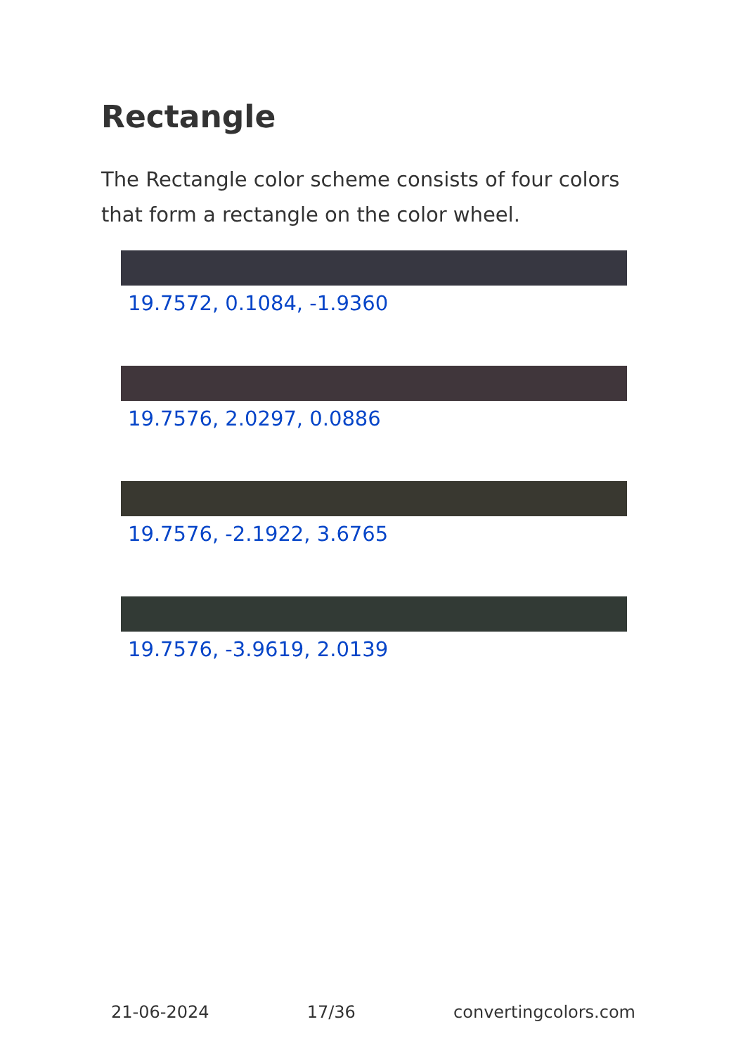Rectangle
The Rectangle color scheme consists of four colors that form a rectangle on the color wheel.
19.7572, 0.1084, -1.9360
19.7576, 2.0297, 0.0886
19.7576, -2.1922, 3.6765
19.7576, -3.9619, 2.0139
21-06-2024 17/36 convertingcolors.com